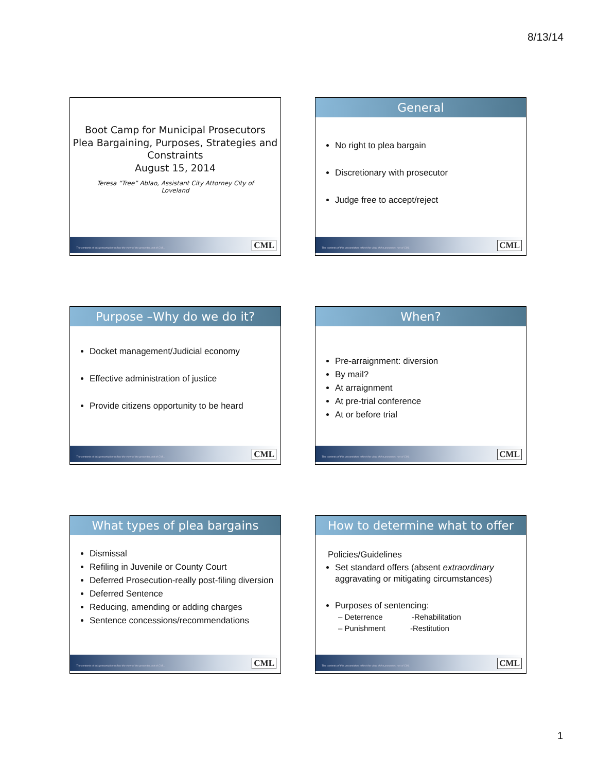8/13/14
Boot Camp for Municipal Prosecutors
Plea Bargaining, Purposes, Strategies and Constraints
August 15, 2014
Teresa “Tree” Ablao, Assistant City Attorney City of Loveland
The contents of this presentation reflect the view of the presenter, not of CML.
CML
General
No right to plea bargain
Discretionary with prosecutor
Judge free to accept/reject
The contents of this presentation reflect the view of the presenter, not of CML.
CML
Purpose –Why do we do it?
Docket management/Judicial economy
Effective administration of justice
Provide citizens opportunity to be heard
The contents of this presentation reflect the view of the presenter, not of CML.
CML
When?
Pre-arraignment: diversion
By mail?
At arraignment
At pre-trial conference
At or before trial
The contents of this presentation reflect the view of the presenter, not of CML.
CML
What types of plea bargains
Dismissal
Refiling in Juvenile or County Court
Deferred Prosecution-really post-filing diversion
Deferred Sentence
Reducing, amending or adding charges
Sentence concessions/recommendations
The contents of this presentation reflect the view of the presenter, not of CML.
CML
How to determine what to offer
Policies/Guidelines
Set standard offers (absent extraordinary aggravating or mitigating circumstances)
Purposes of sentencing:
– Deterrence -Rehabilitation
– Punishment -Restitution
The contents of this presentation reflect the view of the presenter, not of CML.
CML
1